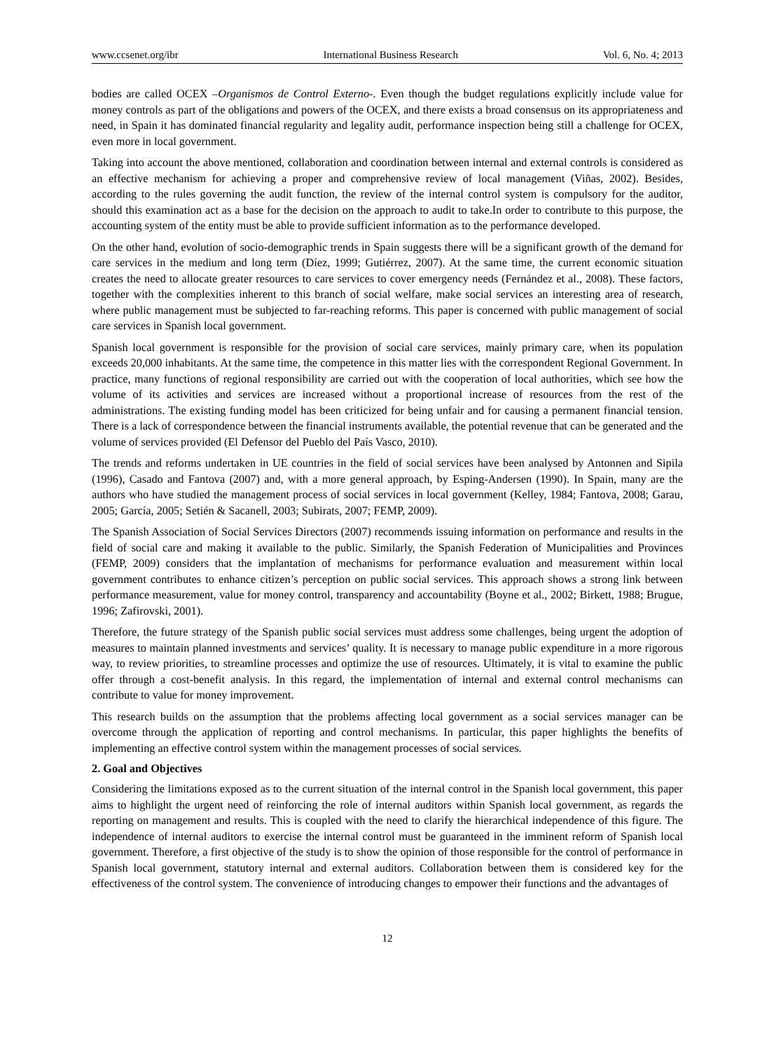www.ccsenet.org/ibr International Business Research Vol. 6, No. 4; 2013
bodies are called OCEX –Organismos de Control Externo-. Even though the budget regulations explicitly include value for money controls as part of the obligations and powers of the OCEX, and there exists a broad consensus on its appropriateness and need, in Spain it has dominated financial regularity and legality audit, performance inspection being still a challenge for OCEX, even more in local government.
Taking into account the above mentioned, collaboration and coordination between internal and external controls is considered as an effective mechanism for achieving a proper and comprehensive review of local management (Viñas, 2002). Besides, according to the rules governing the audit function, the review of the internal control system is compulsory for the auditor, should this examination act as a base for the decision on the approach to audit to take.In order to contribute to this purpose, the accounting system of the entity must be able to provide sufficient information as to the performance developed.
On the other hand, evolution of socio-demographic trends in Spain suggests there will be a significant growth of the demand for care services in the medium and long term (Díez, 1999; Gutiérrez, 2007). At the same time, the current economic situation creates the need to allocate greater resources to care services to cover emergency needs (Fernández et al., 2008). These factors, together with the complexities inherent to this branch of social welfare, make social services an interesting area of research, where public management must be subjected to far-reaching reforms. This paper is concerned with public management of social care services in Spanish local government.
Spanish local government is responsible for the provision of social care services, mainly primary care, when its population exceeds 20,000 inhabitants. At the same time, the competence in this matter lies with the correspondent Regional Government. In practice, many functions of regional responsibility are carried out with the cooperation of local authorities, which see how the volume of its activities and services are increased without a proportional increase of resources from the rest of the administrations. The existing funding model has been criticized for being unfair and for causing a permanent financial tension. There is a lack of correspondence between the financial instruments available, the potential revenue that can be generated and the volume of services provided (El Defensor del Pueblo del País Vasco, 2010).
The trends and reforms undertaken in UE countries in the field of social services have been analysed by Antonnen and Sipila (1996), Casado and Fantova (2007) and, with a more general approach, by Esping-Andersen (1990). In Spain, many are the authors who have studied the management process of social services in local government (Kelley, 1984; Fantova, 2008; Garau, 2005; García, 2005; Setién & Sacanell, 2003; Subirats, 2007; FEMP, 2009).
The Spanish Association of Social Services Directors (2007) recommends issuing information on performance and results in the field of social care and making it available to the public. Similarly, the Spanish Federation of Municipalities and Provinces (FEMP, 2009) considers that the implantation of mechanisms for performance evaluation and measurement within local government contributes to enhance citizen’s perception on public social services. This approach shows a strong link between performance measurement, value for money control, transparency and accountability (Boyne et al., 2002; Birkett, 1988; Brugue, 1996; Zafirovski, 2001).
Therefore, the future strategy of the Spanish public social services must address some challenges, being urgent the adoption of measures to maintain planned investments and services’ quality. It is necessary to manage public expenditure in a more rigorous way, to review priorities, to streamline processes and optimize the use of resources. Ultimately, it is vital to examine the public offer through a cost-benefit analysis. In this regard, the implementation of internal and external control mechanisms can contribute to value for money improvement.
This research builds on the assumption that the problems affecting local government as a social services manager can be overcome through the application of reporting and control mechanisms. In particular, this paper highlights the benefits of implementing an effective control system within the management processes of social services.
2. Goal and Objectives
Considering the limitations exposed as to the current situation of the internal control in the Spanish local government, this paper aims to highlight the urgent need of reinforcing the role of internal auditors within Spanish local government, as regards the reporting on management and results. This is coupled with the need to clarify the hierarchical independence of this figure. The independence of internal auditors to exercise the internal control must be guaranteed in the imminent reform of Spanish local government. Therefore, a first objective of the study is to show the opinion of those responsible for the control of performance in Spanish local government, statutory internal and external auditors. Collaboration between them is considered key for the effectiveness of the control system. The convenience of introducing changes to empower their functions and the advantages of
12